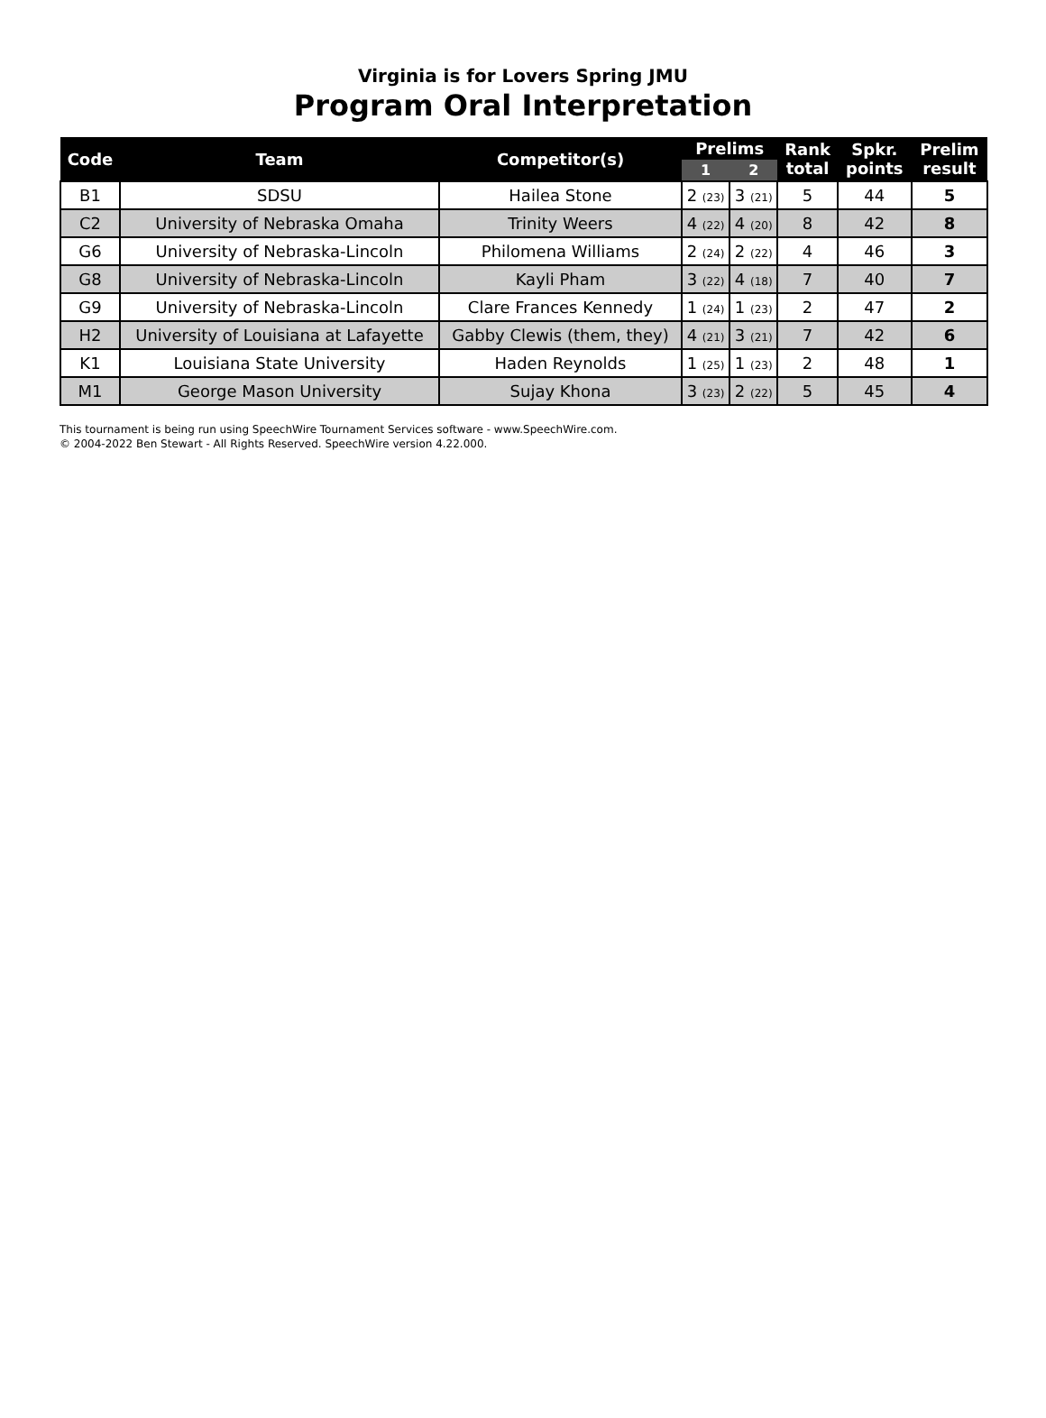Virginia is for Lovers Spring JMU
Program Oral Interpretation
| Code | Team | Competitor(s) | Prelims | | Rank total | Spkr. points | Prelim result |
| --- | --- | --- | --- | --- | --- | --- | --- |
| | | | 1 | 2 | | | |
| B1 | SDSU | Hailea Stone | 2 (23) | 3 (21) | 5 | 44 | 5 |
| C2 | University of Nebraska Omaha | Trinity Weers | 4 (22) | 4 (20) | 8 | 42 | 8 |
| G6 | University of Nebraska-Lincoln | Philomena Williams | 2 (24) | 2 (22) | 4 | 46 | 3 |
| G8 | University of Nebraska-Lincoln | Kayli Pham | 3 (22) | 4 (18) | 7 | 40 | 7 |
| G9 | University of Nebraska-Lincoln | Clare Frances Kennedy | 1 (24) | 1 (23) | 2 | 47 | 2 |
| H2 | University of Louisiana at Lafayette | Gabby Clewis (them, they) | 4 (21) | 3 (21) | 7 | 42 | 6 |
| K1 | Louisiana State University | Haden Reynolds | 1 (25) | 1 (23) | 2 | 48 | 1 |
| M1 | George Mason University | Sujay Khona | 3 (23) | 2 (22) | 5 | 45 | 4 |
This tournament is being run using SpeechWire Tournament Services software - www.SpeechWire.com.
© 2004-2022 Ben Stewart - All Rights Reserved. SpeechWire version 4.22.000.